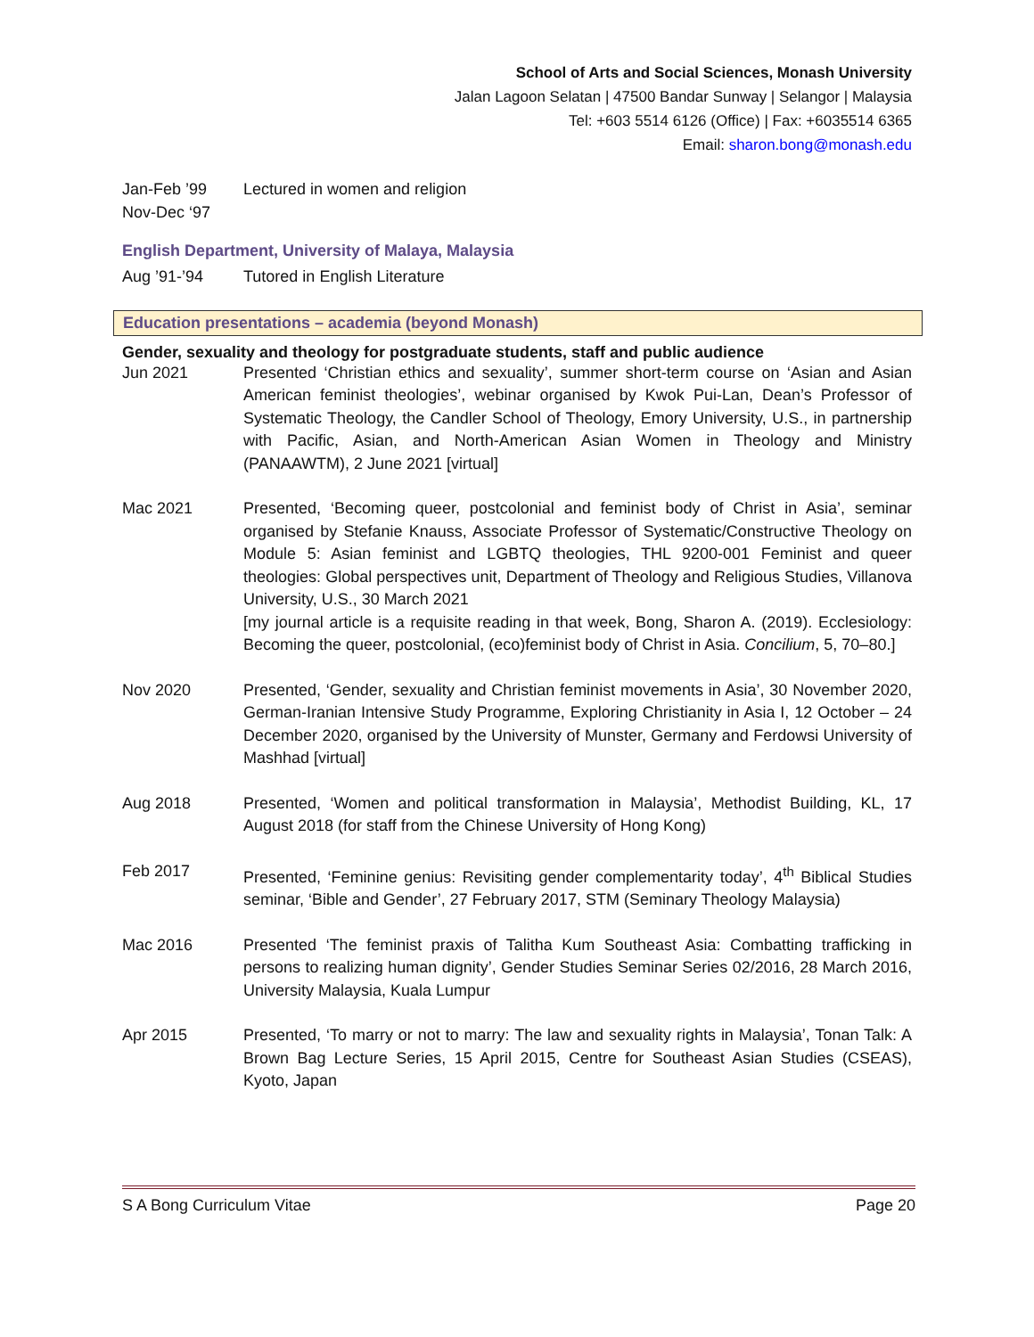School of Arts and Social Sciences, Monash University
Jalan Lagoon Selatan | 47500 Bandar Sunway | Selangor | Malaysia
Tel: +603 5514 6126 (Office) | Fax: +6035514 6365
Email: sharon.bong@monash.edu
Jan-Feb ’99
Nov-Dec ‘97
Lectured in women and religion
English Department, University of Malaya, Malaysia
Aug ’91-’94 Tutored in English Literature
Education presentations – academia (beyond Monash)
Gender, sexuality and theology for postgraduate students, staff and public audience
Jun 2021 Presented ‘Christian ethics and sexuality’, summer short-term course on ‘Asian and Asian American feminist theologies’, webinar organised by Kwok Pui-Lan, Dean’s Professor of Systematic Theology, the Candler School of Theology, Emory University, U.S., in partnership with Pacific, Asian, and North-American Asian Women in Theology and Ministry (PANAAWTM), 2 June 2021 [virtual]
Mac 2021 Presented, ‘Becoming queer, postcolonial and feminist body of Christ in Asia’, seminar organised by Stefanie Knauss, Associate Professor of Systematic/Constructive Theology on Module 5: Asian feminist and LGBTQ theologies, THL 9200-001 Feminist and queer theologies: Global perspectives unit, Department of Theology and Religious Studies, Villanova University, U.S., 30 March 2021
[my journal article is a requisite reading in that week, Bong, Sharon A. (2019). Ecclesiology: Becoming the queer, postcolonial, (eco)feminist body of Christ in Asia. Concilium, 5, 70–80.]
Nov 2020 Presented, ‘Gender, sexuality and Christian feminist movements in Asia’, 30 November 2020, German-Iranian Intensive Study Programme, Exploring Christianity in Asia I, 12 October – 24 December 2020, organised by the University of Munster, Germany and Ferdowsi University of Mashhad [virtual]
Aug 2018 Presented, ‘Women and political transformation in Malaysia’, Methodist Building, KL, 17 August 2018 (for staff from the Chinese University of Hong Kong)
Feb 2017 Presented, ‘Feminine genius: Revisiting gender complementarity today’, 4<sup>th</sup> Biblical Studies seminar, ‘Bible and Gender’, 27 February 2017, STM (Seminary Theology Malaysia)
Mac 2016 Presented ‘The feminist praxis of Talitha Kum Southeast Asia: Combatting trafficking in persons to realizing human dignity’, Gender Studies Seminar Series 02/2016, 28 March 2016, University Malaysia, Kuala Lumpur
Apr 2015 Presented, ‘To marry or not to marry: The law and sexuality rights in Malaysia’, Tonan Talk: A Brown Bag Lecture Series, 15 April 2015, Centre for Southeast Asian Studies (CSEAS), Kyoto, Japan
S A Bong Curriculum Vitae Page 20